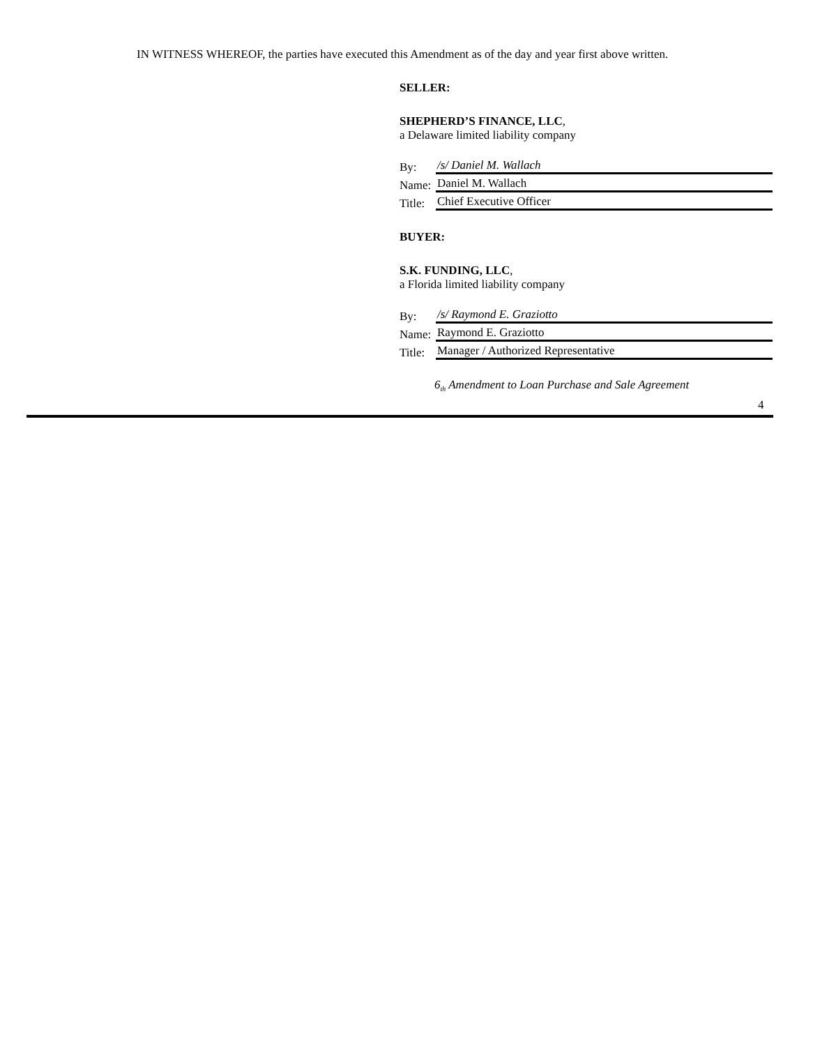IN WITNESS WHEREOF, the parties have executed this Amendment as of the day and year first above written.
SELLER:
SHEPHERD’S FINANCE, LLC,
a Delaware limited liability company
By: /s/ Daniel M. Wallach
Name: Daniel M. Wallach
Title: Chief Executive Officer
BUYER:
S.K. FUNDING, LLC,
a Florida limited liability company
By: /s/ Raymond E. Graziotto
Name: Raymond E. Graziotto
Title: Manager / Authorized Representative
6<sub>th</sub> Amendment to Loan Purchase and Sale Agreement
4